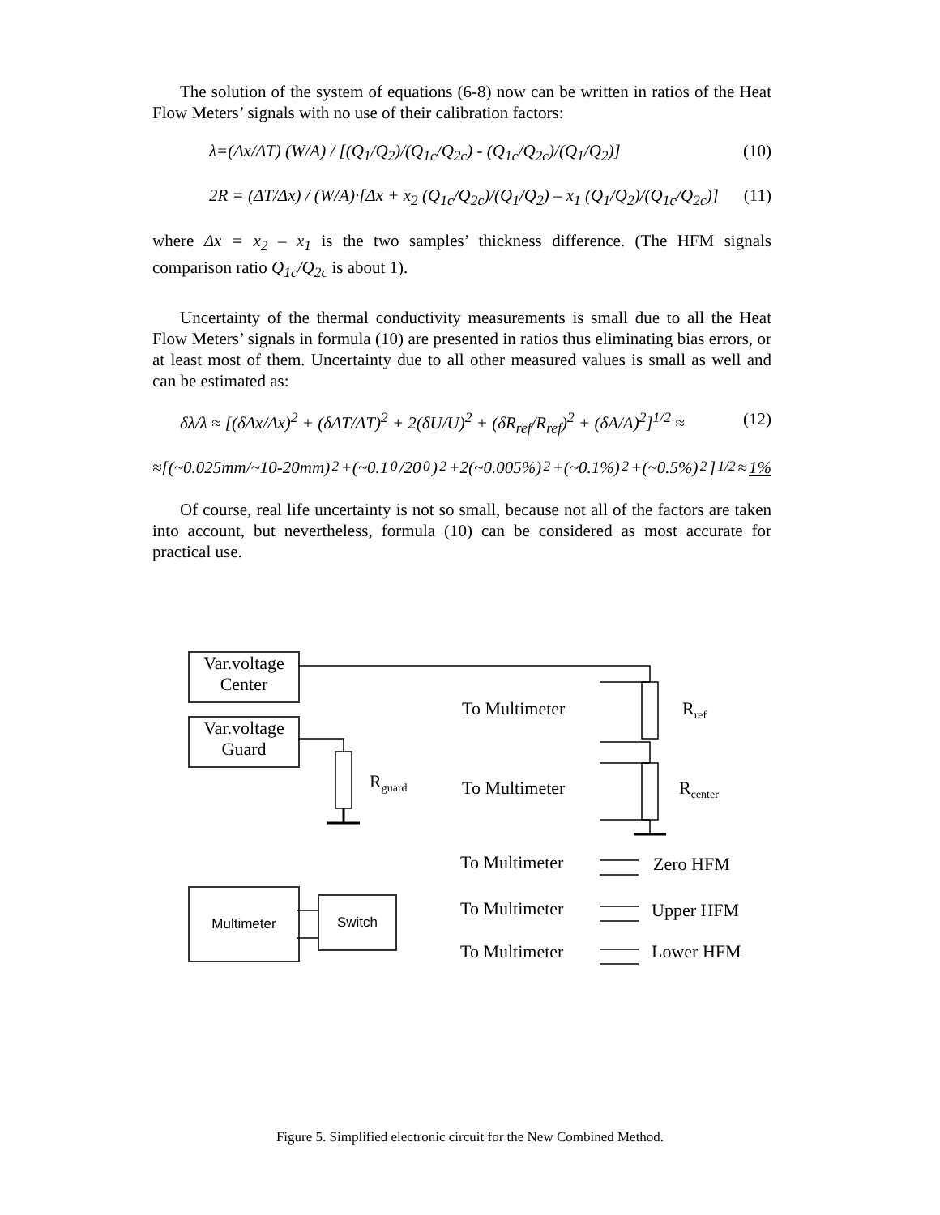The solution of the system of equations (6-8) now can be written in ratios of the Heat Flow Meters’ signals with no use of their calibration factors:
λ=(Δx/ΔT) (W/A) / [(Q<sub>1</sub>/Q<sub>2</sub>)/(Q<sub>1c</sub>/Q<sub>2c</sub>) - (Q<sub>1c</sub>/Q<sub>2c</sub>)/(Q<sub>1</sub>/Q<sub>2</sub>)] (10)
2R = (ΔT/Δx) / (W/A)·[Δx + x<sub>2</sub> (Q<sub>1c</sub>/Q<sub>2c</sub>)/(Q<sub>1</sub>/Q<sub>2</sub>) – x<sub>1</sub> (Q<sub>1</sub>/Q<sub>2</sub>)/(Q<sub>1c</sub>/Q<sub>2c</sub>)] (11)
where Δx = x<sub>2</sub> – x<sub>1</sub> is the two samples’ thickness difference. (The HFM signals comparison ratio Q<sub>1c</sub>/Q<sub>2c</sub> is about 1).
Uncertainty of the thermal conductivity measurements is small due to all the Heat Flow Meters’ signals in formula (10) are presented in ratios thus eliminating bias errors, or at least most of them. Uncertainty due to all other measured values is small as well and can be estimated as:
δλ/λ ≈ [(δΔx/Δx)<sup>2</sup> + (δΔT/ΔT)<sup>2</sup> + 2(δU/U)<sup>2</sup> + (δR<sub>ref</sub>/R<sub>ref</sub>)<sup>2</sup> + (δA/A)<sup>2</sup>]<sup>1/2</sup> ≈ (12)
≈[(~0.025mm/~10-20mm)<sup>2</sup>+(~0.1<sup>0</sup>/20<sup>0</sup>)<sup>2</sup>+2(~0.005%)<sup>2</sup>+(~0.1%)<sup>2</sup>+(~0.5%)<sup>2</sup>]<sup>1/2</sup> ≈ 1%
Of course, real life uncertainty is not so small, because not all of the factors are taken into account, but nevertheless, formula (10) can be considered as most accurate for practical use.
Var.voltage
Center
Var.voltage
Guard
R<sub>guard</sub>
To Multimeter R<sub>ref</sub>
To Multimeter R<sub>center</sub>
To Multimeter Zero HFM
Multimeter Switch To Multimeter Upper HFM
To Multimeter Lower HFM
Figure 5. Simplified electronic circuit for the New Combined Method.